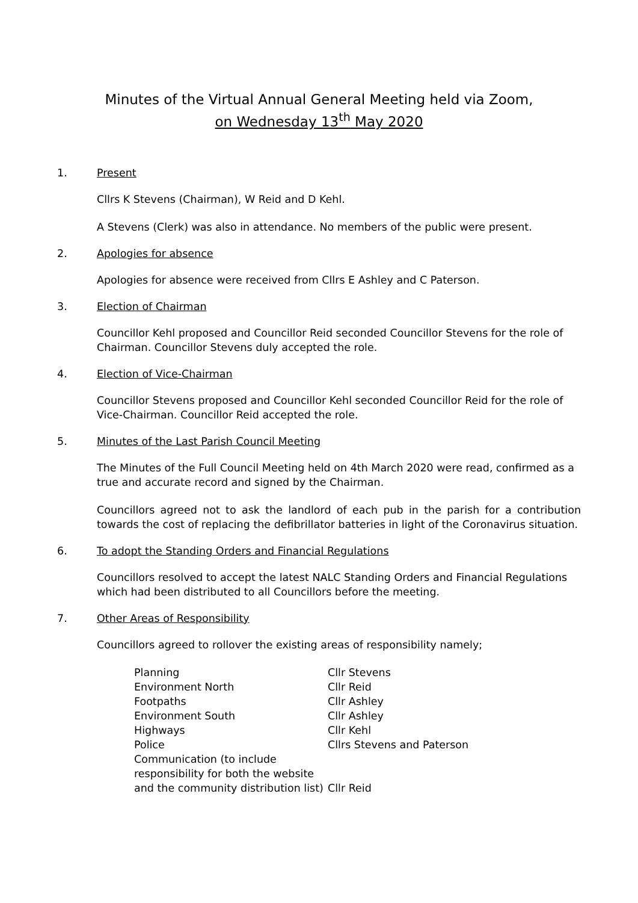Minutes of the Virtual Annual General Meeting held via Zoom,
on Wednesday 13<sup>th</sup> May 2020
1. Present
Cllrs K Stevens (Chairman), W Reid and D Kehl.
A Stevens (Clerk) was also in attendance. No members of the public were present.
2. Apologies for absence
Apologies for absence were received from Cllrs E Ashley and C Paterson.
3. Election of Chairman
Councillor Kehl proposed and Councillor Reid seconded Councillor Stevens for the role of Chairman. Councillor Stevens duly accepted the role.
4. Election of Vice-Chairman
Councillor Stevens proposed and Councillor Kehl seconded Councillor Reid for the role of Vice-Chairman. Councillor Reid accepted the role.
5. Minutes of the Last Parish Council Meeting
The Minutes of the Full Council Meeting held on 4th March 2020 were read, confirmed as a true and accurate record and signed by the Chairman.
Councillors agreed not to ask the landlord of each pub in the parish for a contribution towards the cost of replacing the defibrillator batteries in light of the Coronavirus situation.
6. To adopt the Standing Orders and Financial Regulations
Councillors resolved to accept the latest NALC Standing Orders and Financial Regulations which had been distributed to all Councillors before the meeting.
7. Other Areas of Responsibility
Councillors agreed to rollover the existing areas of responsibility namely;
| Planning | Cllr Stevens |
| Environment North | Cllr Reid |
| Footpaths | Cllr Ashley |
| Environment South | Cllr Ashley |
| Highways | Cllr Kehl |
| Police | Cllrs Stevens and Paterson |
| Communication (to include responsibility for both the website and the community distribution list) | Cllr Reid |